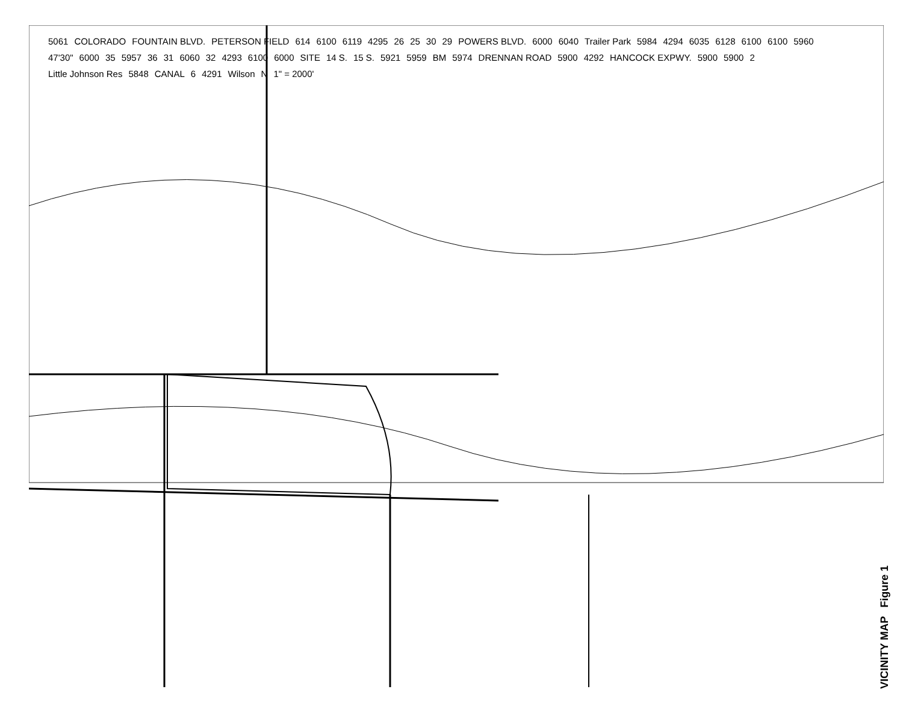5061 COLORADO FOUNTAIN BLVD. PETERSON FIELD 614 6100 6119 4295 26 25 30 29 POWERS BLVD. 6000 6040 Trailer Park 5984 4294 6035 6128 6100 6100 5960 47'30" 6000 35 5957 36 31 6060 32 4293 6100 6000 SITE 14 S. 15 S. 5921 5959 BM 5974 DRENNAN ROAD 5900 4292 HANCOCK EXPWY. 5900 5900 2 Little Johnson Res 5848 CANAL 6 4291 Wilson N 1" = 2000'
VICINITY MAP Figure 1